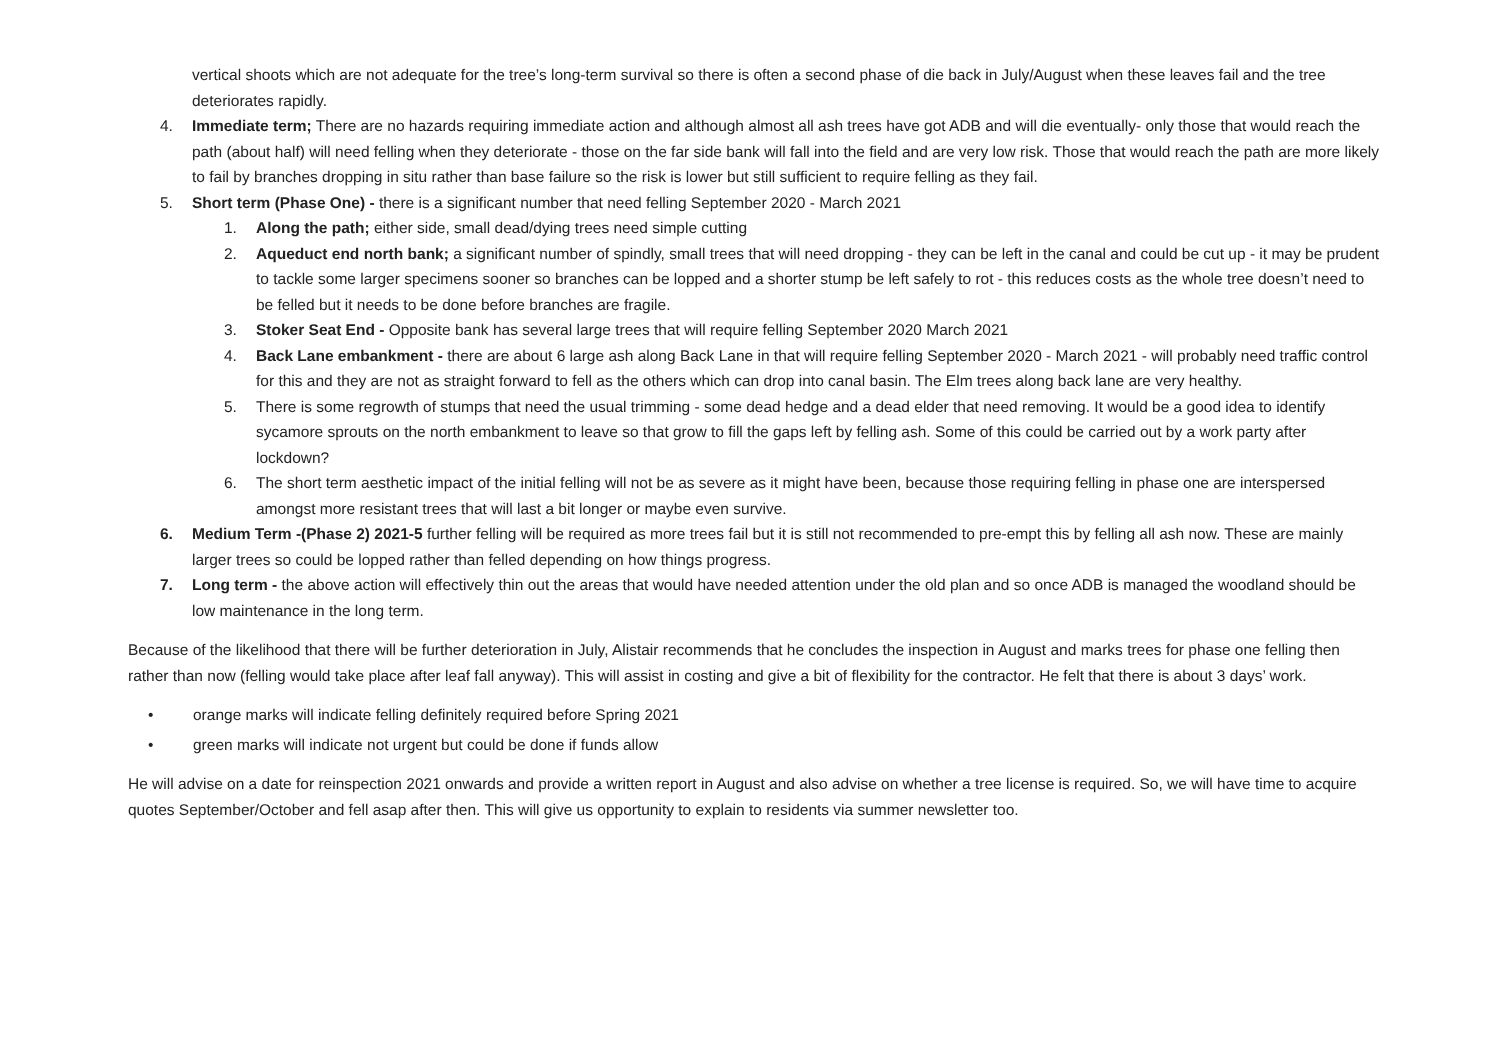vertical shoots which are not adequate for the tree’s long-term survival so there is often a second phase of die back in July/August when these leaves fail and the tree deteriorates rapidly.
4. Immediate term; There are no hazards requiring immediate action and although almost all ash trees have got ADB and will die eventually- only those that would reach the path (about half) will need felling when they deteriorate - those on the far side bank will fall into the field and are very low risk. Those that would reach the path are more likely to fail by branches dropping in situ rather than base failure so the risk is lower but still sufficient to require felling as they fail.
5. Short term (Phase One) - there is a significant number that need felling September 2020 - March 2021
1. Along the path; either side, small dead/dying trees need simple cutting
2. Aqueduct end north bank; a significant number of spindly, small trees that will need dropping - they can be left in the canal and could be cut up - it may be prudent to tackle some larger specimens sooner so branches can be lopped and a shorter stump be left safely to rot - this reduces costs as the whole tree doesn’t need to be felled but it needs to be done before branches are fragile.
3. Stoker Seat End - Opposite bank has several large trees that will require felling September 2020 March 2021
4. Back Lane embankment - there are about 6 large ash along Back Lane in that will require felling September 2020 - March 2021 - will probably need traffic control for this and they are not as straight forward to fell as the others which can drop into canal basin. The Elm trees along back lane are very healthy.
5. There is some regrowth of stumps that need the usual trimming - some dead hedge and a dead elder that need removing. It would be a good idea to identify sycamore sprouts on the north embankment to leave so that grow to fill the gaps left by felling ash. Some of this could be carried out by a work party after lockdown?
6. The short term aesthetic impact of the initial felling will not be as severe as it might have been, because those requiring felling in phase one are interspersed amongst more resistant trees that will last a bit longer or maybe even survive.
6. Medium Term -(Phase 2) 2021-5 further felling will be required as more trees fail but it is still not recommended to pre-empt this by felling all ash now. These are mainly larger trees so could be lopped rather than felled depending on how things progress.
7. Long term - the above action will effectively thin out the areas that would have needed attention under the old plan and so once ADB is managed the woodland should be low maintenance in the long term.
Because of the likelihood that there will be further deterioration in July, Alistair recommends that he concludes the inspection in August and marks trees for phase one felling then rather than now (felling would take place after leaf fall anyway). This will assist in costing and give a bit of flexibility for the contractor. He felt that there is about 3 days’ work.
• orange marks will indicate felling definitely required before Spring 2021
• green marks will indicate not urgent but could be done if funds allow
He will advise on a date for reinspection 2021 onwards and provide a written report in August and also advise on whether a tree license is required. So, we will have time to acquire quotes September/October and fell asap after then. This will give us opportunity to explain to residents via summer newsletter too.